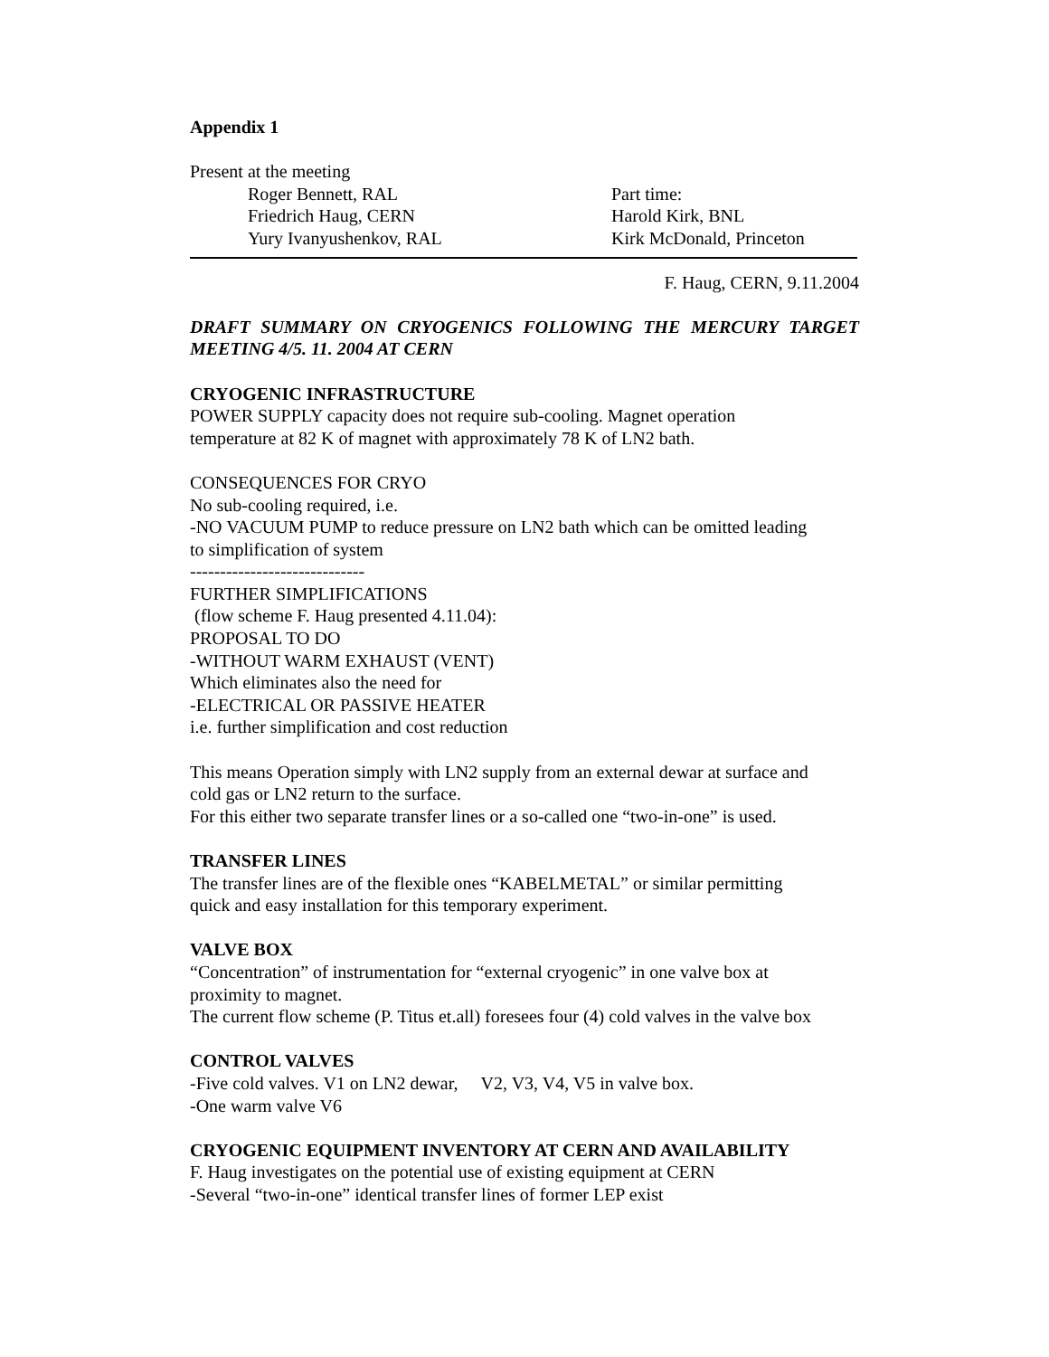Appendix 1
Present at the meeting
Roger Bennett, RAL
Friedrich Haug, CERN
Yury Ivanyushenkov, RAL
Part time:
Harold Kirk, BNL
Kirk McDonald, Princeton
F. Haug, CERN, 9.11.2004
DRAFT SUMMARY ON CRYOGENICS FOLLOWING THE MERCURY TARGET MEETING 4/5. 11. 2004 AT CERN
CRYOGENIC INFRASTRUCTURE
POWER SUPPLY capacity does not require sub-cooling. Magnet operation
temperature at 82 K of magnet with approximately 78 K of LN2 bath.
CONSEQUENCES FOR CRYO
No sub-cooling required, i.e.
-NO VACUUM PUMP to reduce pressure on LN2 bath which can be omitted leading
to simplification of system
-----------------------------
FURTHER SIMPLIFICATIONS
(flow scheme F. Haug presented 4.11.04):
PROPOSAL TO DO
-WITHOUT WARM EXHAUST (VENT)
Which eliminates also the need for
-ELECTRICAL OR PASSIVE HEATER
i.e. further simplification and cost reduction
This means Operation simply with LN2 supply from an external dewar at surface and
cold gas or LN2 return to the surface.
For this either two separate transfer lines or a so-called one “two-in-one” is used.
TRANSFER LINES
The transfer lines are of the flexible ones “KABELMETAL” or similar permitting
quick and easy installation for this temporary experiment.
VALVE BOX
“Concentration” of instrumentation for “external cryogenic” in one valve box at
proximity to magnet.
The current flow scheme (P. Titus et.all) foresees four (4) cold valves in the valve box
CONTROL VALVES
-Five cold valves. V1 on LN2 dewar, V2, V3, V4, V5 in valve box.
-One warm valve V6
CRYOGENIC EQUIPMENT INVENTORY AT CERN AND AVAILABILITY
F. Haug investigates on the potential use of existing equipment at CERN
-Several “two-in-one” identical transfer lines of former LEP exist